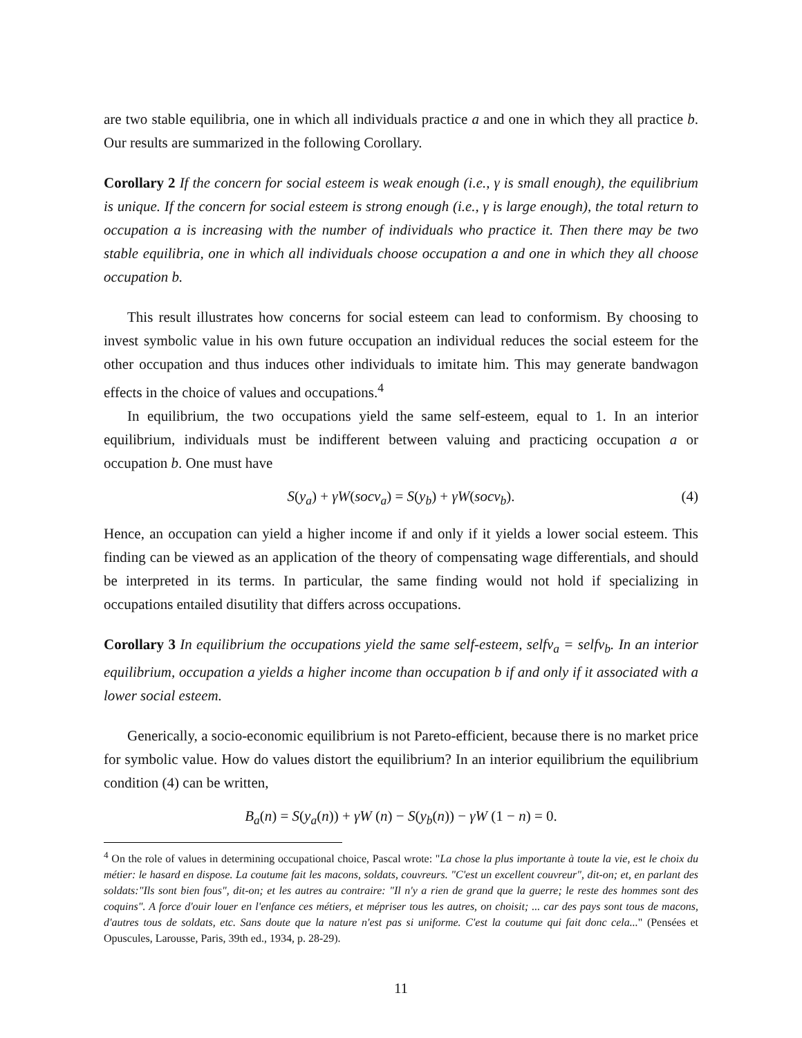are two stable equilibria, one in which all individuals practice a and one in which they all practice b. Our results are summarized in the following Corollary.
Corollary 2 If the concern for social esteem is weak enough (i.e., γ is small enough), the equilibrium is unique. If the concern for social esteem is strong enough (i.e., γ is large enough), the total return to occupation a is increasing with the number of individuals who practice it. Then there may be two stable equilibria, one in which all individuals choose occupation a and one in which they all choose occupation b.
This result illustrates how concerns for social esteem can lead to conformism. By choosing to invest symbolic value in his own future occupation an individual reduces the social esteem for the other occupation and thus induces other individuals to imitate him. This may generate bandwagon effects in the choice of values and occupations.<sup>4</sup>
In equilibrium, the two occupations yield the same self-esteem, equal to 1. In an interior equilibrium, individuals must be indifferent between valuing and practicing occupation a or occupation b. One must have
S(y<sub>a</sub>) + γW(socv<sub>a</sub>) = S(y<sub>b</sub>) + γW(socv<sub>b</sub>). (4)
Hence, an occupation can yield a higher income if and only if it yields a lower social esteem. This finding can be viewed as an application of the theory of compensating wage differentials, and should be interpreted in its terms. In particular, the same finding would not hold if specializing in occupations entailed disutility that differs across occupations.
Corollary 3 In equilibrium the occupations yield the same self-esteem, selfv<sub>a</sub> = selfv<sub>b</sub>. In an interior equilibrium, occupation a yields a higher income than occupation b if and only if it associated with a lower social esteem.
Generically, a socio-economic equilibrium is not Pareto-efficient, because there is no market price for symbolic value. How do values distort the equilibrium? In an interior equilibrium the equilibrium condition (4) can be written,
B<sub>a</sub>(n) = S(y<sub>a</sub>(n)) + γW (n) − S(y<sub>b</sub>(n)) − γW (1 − n) = 0.
<sup>4</sup> On the role of values in determining occupational choice, Pascal wrote: "La chose la plus importante à toute la vie, est le choix du métier: le hasard en dispose. La coutume fait les macons, soldats, couvreurs. "C'est un excellent couvreur", dit-on; et, en parlant des soldats:"Ils sont bien fous", dit-on; et les autres au contraire: "Il n'y a rien de grand que la guerre; le reste des hommes sont des coquins". A force d'ouir louer en l'enfance ces métiers, et mépriser tous les autres, on choisit; ... car des pays sont tous de macons, d'autres tous de soldats, etc. Sans doute que la nature n'est pas si uniforme. C'est la coutume qui fait donc cela..." (Pensées et Opuscules, Larousse, Paris, 39th ed., 1934, p. 28-29).
11